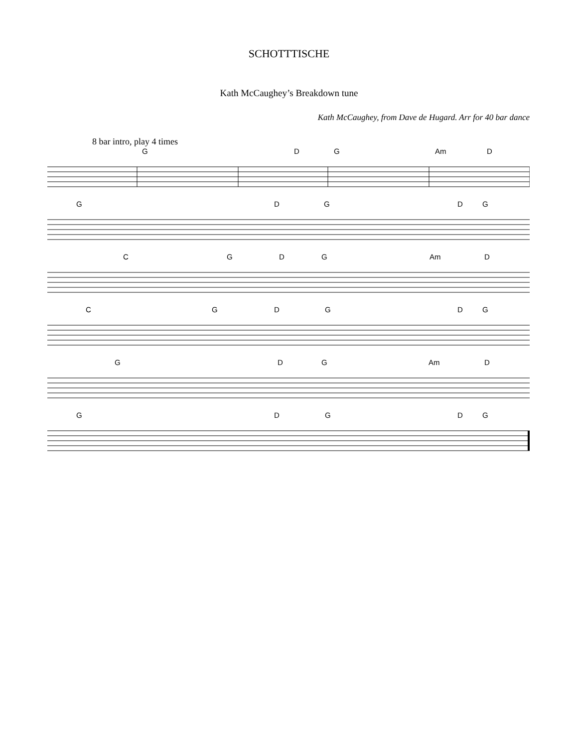SCHOTTTISCHE
Kath McCaughey’s Breakdown tune
Kath McCaughey, from Dave de Hugard. Arr for 40 bar dance
8 bar intro, play 4 times
G D G Am D
G D G D G
C G D G Am D
C G D G D G
G D G Am D
G D G D G